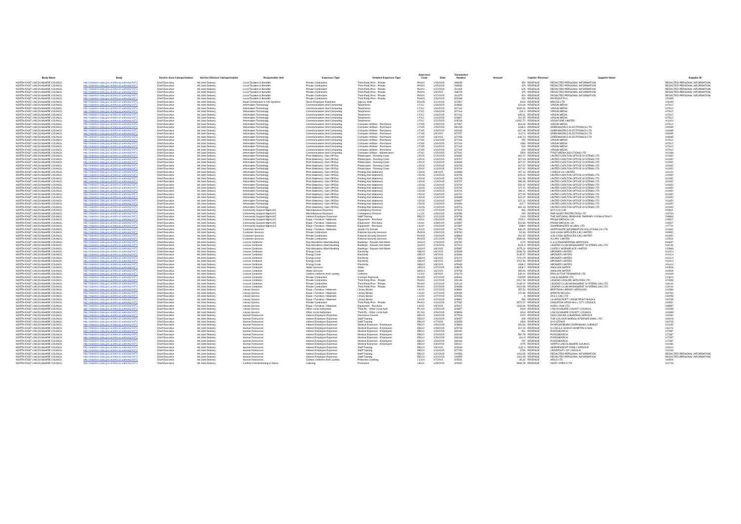| Body Name | Body | Service Area Catergorisation | Service Division Catergorisation | Responsible Unit | Expenses Type | Detailed Expenses Type | Expenses Code | Date | Transaction Number | Amount | Capital / Revenue | Supplier Name | Supplier ID |
| --- | --- | --- | --- | --- | --- | --- | --- | --- | --- | --- | --- | --- | --- |
| NORTH EAST LINCOLNSHIRE COUNCIL | http://statistics.data.gov.uk/id/local-authority/00FC | Chief Executive | Ad Joint Delivery | Local Taxation & Benefits | Private Contractors | Third Party Prov - Private | PH101 | 1/15/2015 | 289535 | 450 | REVENUE | REDACTED PERSONAL INFORMATION | REDACTED PERSONAL INFORMATION |
| NORTH EAST LINCOLNSHIRE COUNCIL | http://statistics.data.gov.uk/id/local-authority/00FC | Chief Executive | Ad Joint Delivery | Local Taxation & Benefits | Private Contractors | Third Party Prov - Private | PH101 | 1/15/2015 | 289536 | 425 | REVENUE | REDACTED PERSONAL INFORMATION | REDACTED PERSONAL INFORMATION |
| NORTH EAST LINCOLNSHIRE COUNCIL | http://statistics.data.gov.uk/id/local-authority/00FC | Chief Executive | Ad Joint Delivery | Local Taxation & Benefits | Private Contractors | Third Party Prov - Private | PH101 | 1/22/2015 | 291405 | 625 | REVENUE | REDACTED PERSONAL INFORMATION | REDACTED PERSONAL INFORMATION |
| NORTH EAST LINCOLNSHIRE COUNCIL | http://statistics.data.gov.uk/id/local-authority/00FC | Chief Executive | Ad Joint Delivery | Local Taxation & Benefits | Private Contractors | Third Party Prov - Private | PH101 | 1/8/2015 | 288225 | 475 | REVENUE | REDACTED PERSONAL INFORMATION | REDACTED PERSONAL INFORMATION |
| NORTH EAST LINCOLNSHIRE COUNCIL | http://statistics.data.gov.uk/id/local-authority/00FC | Chief Executive | Ad Joint Delivery | Local Taxation & Benefits | Private Contractors | Third Party Prov - Private | PH101 | 1/22/2015 | 291375 | 400 | REVENUE | REDACTED PERSONAL INFORMATION | REDACTED PERSONAL INFORMATION |
| NORTH EAST LINCOLNSHIRE COUNCIL | http://statistics.data.gov.uk/id/local-authority/00FC | Chief Executive | Ad Joint Delivery | Local Taxation & Benefits | Private Contractors | Third Party Prov - Private | PH101 | 1/26/2015 | 329498 | 250 | REVENUE | PAYPOINT PLC | 120455 |
| NORTH EAST LINCOLNSHIRE COUNCIL | http://statistics.data.gov.uk/id/local-authority/00FC | Chief Executive | Ad Joint Delivery | Head Commission & Info Systems | Direct Employee Expenses | Agency Staff | EA105 | 1/12/2015 | 321597 | 4000 | REVENUE | MECOS LTD | 128199 |
| NORTH EAST LINCOLNSHIRE COUNCIL | http://statistics.data.gov.uk/id/local-authority/00FC | Chief Executive | Ad Joint Delivery | Information Technology | Communications And Computing | Telephones | LF112 | 1/19/2015 | 326836 | 424.66 | REVENUE | VIRGIN MEDIA | 107612 |
| NORTH EAST LINCOLNSHIRE COUNCIL | http://statistics.data.gov.uk/id/local-authority/00FC | Chief Executive | Ad Joint Delivery | Information Technology | Communications And Computing | Telephones | LF112 | 1/16/2015 | 327164 | 4334.26 | REVENUE | VIRGIN MEDIA | 107612 |
| NORTH EAST LINCOLNSHIRE COUNCIL | http://statistics.data.gov.uk/id/local-authority/00FC | Chief Executive | Ad Joint Delivery | Information Technology | Communications And Computing | Telephones | LF112 | 1/16/2015 | 327164 | 319.2 | REVENUE | VIRGIN MEDIA | 107612 |
| NORTH EAST LINCOLNSHIRE COUNCIL | http://statistics.data.gov.uk/id/local-authority/00FC | Chief Executive | Ad Joint Delivery | Information Technology | Communications And Computing | Telephones | LF112 | 1/16/2015 | 327164 | 835.81 | REVENUE | VIRGIN MEDIA | 107612 |
| NORTH EAST LINCOLNSHIRE COUNCIL | http://statistics.data.gov.uk/id/local-authority/00FC | Chief Executive | Ad Joint Delivery | Information Technology | Communications And Computing | Telephones | LF112 | 1/19/2015 | 326837 | 261.55 | REVENUE | VIRGIN MEDIA | 107612 |
| NORTH EAST LINCOLNSHIRE COUNCIL | http://statistics.data.gov.uk/id/local-authority/00FC | Chief Executive | Ad Joint Delivery | Information Technology | Communications And Computing | Telephones | LF112 | 1/22/2015 | 328768 | 11052.72 | REVENUE | VODAFONE LIMITED | 101324 |
| NORTH EAST LINCOLNSHIRE COUNCIL | http://statistics.data.gov.uk/id/local-authority/00FC | Chief Executive | Ad Joint Delivery | Information Technology | Communications And Computing | Computer H/Ware - Purchases | LF105 | 1/15/2015 | 327467 | 803.06 | REVENUE | VIRGIN MEDIA | 107612 |
| NORTH EAST LINCOLNSHIRE COUNCIL | http://statistics.data.gov.uk/id/local-authority/00FC | Chief Executive | Ad Joint Delivery | Information Technology | Communications And Computing | Computer H/Ware - Purchases | LF105 | 1/29/2015 | 330195 | 1038.5 | REVENUE | GREENWORLD ELECTRONICS LTD | 109085 |
| NORTH EAST LINCOLNSHIRE COUNCIL | http://statistics.data.gov.uk/id/local-authority/00FC | Chief Executive | Ad Joint Delivery | Information Technology | Communications And Computing | Computer H/Ware - Purchases | LF105 | 1/29/2015 | 330196 | -322.08 | REVENUE | GREENWORLD ELECTRONICS LTD | 109085 |
| NORTH EAST LINCOLNSHIRE COUNCIL | http://statistics.data.gov.uk/id/local-authority/00FC | Chief Executive | Ad Joint Delivery | Information Technology | Communications And Computing | Computer H/Ware - Purchases | LF105 | 1/9/2015 | 327257 | 1147.5 | REVENUE | GREENWORLD ELECTRONICS LTD | 109085 |
| NORTH EAST LINCOLNSHIRE COUNCIL | http://statistics.data.gov.uk/id/local-authority/00FC | Chief Executive | Ad Joint Delivery | Information Technology | Communications And Computing | Computer H/Ware - Purchases | LF105 | 1/9/2015 | 327258 | -646.73 | REVENUE | GREENWORLD ELECTRONICS LTD | 109085 |
| NORTH EAST LINCOLNSHIRE COUNCIL | http://statistics.data.gov.uk/id/local-authority/00FC | Chief Executive | Ad Joint Delivery | Information Technology | Communications And Computing | Computer H/Ware - Purchases | LF105 | 1/16/2015 | 327164 | 250 | REVENUE | VIRGIN MEDIA | 107612 |
| NORTH EAST LINCOLNSHIRE COUNCIL | http://statistics.data.gov.uk/id/local-authority/00FC | Chief Executive | Ad Joint Delivery | Information Technology | Communications And Computing | Computer H/Ware - Purchases | LF105 | 1/16/2015 | 327164 | 1080 | REVENUE | VIRGIN MEDIA | 107612 |
| NORTH EAST LINCOLNSHIRE COUNCIL | http://statistics.data.gov.uk/id/local-authority/00FC | Chief Executive | Ad Joint Delivery | Information Technology | Communications And Computing | Computer H/Ware - Purchases | LF105 | 1/16/2015 | 327164 | 540 | REVENUE | VIRGIN MEDIA | 107612 |
| NORTH EAST LINCOLNSHIRE COUNCIL | http://statistics.data.gov.uk/id/local-authority/00FC | Chief Executive | Ad Joint Delivery | Information Technology | Communications And Computing | Computer H/Ware - Purchases | LF105 | 1/16/2015 | 327164 | 540 | REVENUE | VIRGIN MEDIA | 107612 |
| NORTH EAST LINCOLNSHIRE COUNCIL | http://statistics.data.gov.uk/id/local-authority/00FC | Chief Executive | Ad Joint Delivery | Information Technology | Communications And Computing | Computer S/Ware - Maintenance | LF102 | 1/15/2015 | 327642 | 2500 | REVENUE | FIRST MEDIA SOLUTIONS LTD | 101489 |
| NORTH EAST LINCOLNSHIRE COUNCIL | http://statistics.data.gov.uk/id/local-authority/00FC | Chief Executive | Ad Joint Delivery | Information Technology | Print Stationery / Gen Off Exp | Photocopier - Running Costs | LD102 | 1/13/2015 | 326690 | 300.47 | REVENUE | UNITED CARLTON OFFICE SYSTEMS LTD | 101652 |
| NORTH EAST LINCOLNSHIRE COUNCIL | http://statistics.data.gov.uk/id/local-authority/00FC | Chief Executive | Ad Joint Delivery | Information Technology | Print Stationery / Gen Off Exp | Photocopier - Running Costs | LD102 | 1/13/2015 | 326707 | 307.03 | REVENUE | UNITED CARLTON OFFICE SYSTEMS LTD | 101652 |
| NORTH EAST LINCOLNSHIRE COUNCIL | http://statistics.data.gov.uk/id/local-authority/00FC | Chief Executive | Ad Joint Delivery | Information Technology | Print Stationery / Gen Off Exp | Photocopier - Running Costs | LD102 | 1/13/2015 | 326699 | 307.02 | REVENUE | UNITED CARLTON OFFICE SYSTEMS LTD | 101652 |
| NORTH EAST LINCOLNSHIRE COUNCIL | http://statistics.data.gov.uk/id/local-authority/00FC | Chief Executive | Ad Joint Delivery | Information Technology | Print Stationery / Gen Off Exp | Photocopier - Running Costs | LD102 | 1/13/2015 | 326708 | 307.02 | REVENUE | UNITED CARLTON OFFICE SYSTEMS LTD | 101652 |
| NORTH EAST LINCOLNSHIRE COUNCIL | http://statistics.data.gov.uk/id/local-authority/00FC | Chief Executive | Ad Joint Delivery | Information Technology | Print Stationery / Gen Off Exp | Photocopier - Running Costs | LD102 | 1/13/2015 | 326706 | 307.02 | REVENUE | UNITED CARLTON OFFICE SYSTEMS LTD | 101652 |
| NORTH EAST LINCOLNSHIRE COUNCIL | http://statistics.data.gov.uk/id/local-authority/00FC | Chief Executive | Ad Joint Delivery | Information Technology | Print Stationery / Gen Off Exp | Printing And Stationery | LD103 | 1/8/2015 | 326598 | 257.16 | REVENUE | LYRECO UK LIMITED | 101120 |
| NORTH EAST LINCOLNSHIRE COUNCIL | http://statistics.data.gov.uk/id/local-authority/00FC | Chief Executive | Ad Joint Delivery | Information Technology | Print Stationery / Gen Off Exp | Printing And Stationery | LD103 | 1/13/2015 | 326705 | 625.04 | REVENUE | UNITED CARLTON OFFICE SYSTEMS LTD | 101652 |
| NORTH EAST LINCOLNSHIRE COUNCIL | http://statistics.data.gov.uk/id/local-authority/00FC | Chief Executive | Ad Joint Delivery | Information Technology | Print Stationery / Gen Off Exp | Printing And Stationery | LD103 | 1/13/2015 | 326708 | 311.58 | REVENUE | UNITED CARLTON OFFICE SYSTEMS LTD | 101652 |
| NORTH EAST LINCOLNSHIRE COUNCIL | http://statistics.data.gov.uk/id/local-authority/00FC | Chief Executive | Ad Joint Delivery | Information Technology | Print Stationery / Gen Off Exp | Printing And Stationery | LD103 | 1/13/2015 | 326707 | 385.08 | REVENUE | UNITED CARLTON OFFICE SYSTEMS LTD | 101652 |
| NORTH EAST LINCOLNSHIRE COUNCIL | http://statistics.data.gov.uk/id/local-authority/00FC | Chief Executive | Ad Joint Delivery | Information Technology | Print Stationery / Gen Off Exp | Printing And Stationery | LD103 | 1/13/2015 | 326709 | 529.42 | REVENUE | UNITED CARLTON OFFICE SYSTEMS LTD | 101652 |
| NORTH EAST LINCOLNSHIRE COUNCIL | http://statistics.data.gov.uk/id/local-authority/00FC | Chief Executive | Ad Joint Delivery | Information Technology | Print Stationery / Gen Off Exp | Printing And Stationery | LD103 | 1/13/2015 | 326706 | 427.15 | REVENUE | UNITED CARLTON OFFICE SYSTEMS LTD | 101652 |
| NORTH EAST LINCOLNSHIRE COUNCIL | http://statistics.data.gov.uk/id/local-authority/00FC | Chief Executive | Ad Joint Delivery | Information Technology | Print Stationery / Gen Off Exp | Printing And Stationery | LD103 | 1/13/2015 | 326704 | 349.11 | REVENUE | UNITED CARLTON OFFICE SYSTEMS LTD | 101652 |
| NORTH EAST LINCOLNSHIRE COUNCIL | http://statistics.data.gov.uk/id/local-authority/00FC | Chief Executive | Ad Joint Delivery | Information Technology | Print Stationery / Gen Off Exp | Printing And Stationery | LD103 | 1/13/2015 | 326702 | 377.95 | REVENUE | UNITED CARLTON OFFICE SYSTEMS LTD | 101652 |
| NORTH EAST LINCOLNSHIRE COUNCIL | http://statistics.data.gov.uk/id/local-authority/00FC | Chief Executive | Ad Joint Delivery | Information Technology | Print Stationery / Gen Off Exp | Printing And Stationery | LD103 | 1/13/2015 | 326698 | 323.47 | REVENUE | UNITED CARLTON OFFICE SYSTEMS LTD | 101652 |
| NORTH EAST LINCOLNSHIRE COUNCIL | http://statistics.data.gov.uk/id/local-authority/00FC | Chief Executive | Ad Joint Delivery | Information Technology | Print Stationery / Gen Off Exp | Printing And Stationery | LD103 | 1/13/2015 | 326697 | 322.31 | REVENUE | UNITED CARLTON OFFICE SYSTEMS LTD | 101652 |
| NORTH EAST LINCOLNSHIRE COUNCIL | http://statistics.data.gov.uk/id/local-authority/00FC | Chief Executive | Ad Joint Delivery | Information Technology | Print Stationery / Gen Off Exp | Printing And Stationery | LD103 | 1/13/2015 | 326696 | 337.7 | REVENUE | UNITED CARLTON OFFICE SYSTEMS LTD | 101652 |
| NORTH EAST LINCOLNSHIRE COUNCIL | http://statistics.data.gov.uk/id/local-authority/00FC | Chief Executive | Ad Joint Delivery | Information Technology | Print Stationery / Gen Off Exp | Printing And Stationery | LD103 | 1/13/2015 | 326703 | 681.18 | REVENUE | UNITED CARLTON OFFICE SYSTEMS LTD | 101652 |
| NORTH EAST LINCOLNSHIRE COUNCIL | http://statistics.data.gov.uk/id/local-authority/00FC | Chief Executive | Ad Joint Delivery | Community Support Mgmt A/C | Miscellaneous Expenses | Contingency Reserve | LL123 | 1/22/2015 | 327924 | 964 | REVENUE | W R CULLUM | 100811 |
| NORTH EAST LINCOLNSHIRE COUNCIL | http://statistics.data.gov.uk/id/local-authority/00FC | Chief Executive | Ad Joint Delivery | Community Support Mgmt A/C | Miscellaneous Expenses | Contingency Reserve | LL123 | 1/26/2015 | 323280 | 250 | REVENUE | PSP ASSET PROTECTION LTD | 103734 |
| NORTH EAST LINCOLNSHIRE COUNCIL | http://statistics.data.gov.uk/id/local-authority/00FC | Chief Executive | Ad Joint Delivery | Community Support Mgmt A/C | Indirect Employee Expenses | Staff Training | EB122 | 1/21/2015 | 328758 | 2160 | REVENUE | THE NATIONAL REBOUND THERAPY CONSULTANCY | 108893 |
| NORTH EAST LINCOLNSHIRE COUNCIL | http://statistics.data.gov.uk/id/local-authority/00FC | Chief Executive | Ad Joint Delivery | Community Support Mgmt A/C | Equip / Furniture / Materials | Equipment - Purchase | LA101 | 1/26/2015 | 321982 | 1529.1 | REVENUE | PRISM MEDICAL UK | 119507 |
| NORTH EAST LINCOLNSHIRE COUNCIL | http://statistics.data.gov.uk/id/local-authority/00FC | Chief Executive | Ad Joint Delivery | Community Support Mgmt A/C | Equip / Furniture / Materials | Equipment - Purchase | LA101 | 1/28/2015 | 323567 | 500.86 | REVENUE | PRISM MEDICAL UK | 119507 |
| NORTH EAST LINCOLNSHIRE COUNCIL | http://statistics.data.gov.uk/id/local-authority/00FC | Chief Executive | Ad Joint Delivery | Community Support Mgmt A/C | Equip / Furniture / Materials | Equipment - Purchase | LA101 | 1/26/2015 | 321587 | 19800 | REVENUE | SHAPEMASTER GLOBAL LTD | 127720 |
| NORTH EAST LINCOLNSHIRE COUNCIL | http://statistics.data.gov.uk/id/local-authority/00FC | Chief Executive | Ad Joint Delivery | Customer Services | Equip / Furniture / Materials | Goods For Resale | LA123 | 1/26/2015 | 327780 | 936.05 | REVENUE | NORTHGATE INFORMATION SOLUTIONS UK LTD | 101841 |
| NORTH EAST LINCOLNSHIRE COUNCIL | http://statistics.data.gov.uk/id/local-authority/00FC | Chief Executive | Ad Joint Delivery | Customer Services | Private Contractors | External Security Services | PH103 | 1/26/2015 | 328780 | -51.99 | REVENUE | G4S CASH SERVICES (UK) LIMITED | 100952 |
| NORTH EAST LINCOLNSHIRE COUNCIL | http://statistics.data.gov.uk/id/local-authority/00FC | Chief Executive | Ad Joint Delivery | Customer Services | Private Contractors | External Security Services | PH103 | 1/26/2015 | 328863 | 451.82 | REVENUE | G4S CASH SERVICES (UK) LIMITED | 100952 |
| NORTH EAST LINCOLNSHIRE COUNCIL | http://statistics.data.gov.uk/id/local-authority/00FC | Chief Executive | Ad Joint Delivery | Customer Services | Private Contractors | External Security Services | PH103 | 1/21/2015 | 327992 | 3680.66 | REVENUE | ALLPAY LIMITED | 112919 |
| NORTH EAST LINCOLNSHIRE COUNCIL | http://statistics.data.gov.uk/id/local-authority/00FC | Chief Executive | Ad Joint Delivery | Leisure Contracts | Rep Alterations Maint Building | Buildings - Repairs And Maint | GA102 | 1/15/2015 | 326782 | 1170 | REVENUE | C & G ENGINEERING SERVICES | 100637 |
| NORTH EAST LINCOLNSHIRE COUNCIL | http://statistics.data.gov.uk/id/local-authority/00FC | Chief Executive | Ad Joint Delivery | Leisure Contracts | Rep Alterations Maint Building | Buildings - Repairs And Maint | GA102 | 1/15/2015 | 327914 | 5026.4 | REVENUE | LEGEND CLUB MANAGMENT SYSTEMS (UK) LTD | 119144 |
| NORTH EAST LINCOLNSHIRE COUNCIL | http://statistics.data.gov.uk/id/local-authority/00FC | Chief Executive | Ad Joint Delivery | Leisure Contracts | Rep Alterations Maint Building | Buildings - Repairs And Maint | GA102 | 1/8/2015 | 325887 | 3075.11 | REVENUE | COFELY WORKPLACE LIMITED | 123983 |
| NORTH EAST LINCOLNSHIRE COUNCIL | http://statistics.data.gov.uk/id/local-authority/00FC | Chief Executive | Ad Joint Delivery | Leisure Contracts | Energy Costs | Electricity | GB102 | 1/6/2015 | 325938 | 8288.78 | REVENUE | NPOWER LIMITED | 101414 |
| NORTH EAST LINCOLNSHIRE COUNCIL | http://statistics.data.gov.uk/id/local-authority/00FC | Chief Executive | Ad Joint Delivery | Leisure Contracts | Energy Costs | Electricity | GB102 | 1/8/2015 | 326369 | 3135.57 | REVENUE | NPOWER LIMITED | 101414 |
| NORTH EAST LINCOLNSHIRE COUNCIL | http://statistics.data.gov.uk/id/local-authority/00FC | Chief Executive | Ad Joint Delivery | Leisure Contracts | Energy Costs | Electricity | GB102 | 1/8/2015 | 326471 | 7220.25 | REVENUE | NPOWER LIMITED | 101414 |
| NORTH EAST LINCOLNSHIRE COUNCIL | http://statistics.data.gov.uk/id/local-authority/00FC | Chief Executive | Ad Joint Delivery | Leisure Contracts | Energy Costs | Electricity | GB102 | 1/8/2015 | 325937 | 3701.59 | REVENUE | NPOWER LIMITED | 101414 |
| NORTH EAST LINCOLNSHIRE COUNCIL | http://statistics.data.gov.uk/id/local-authority/00FC | Chief Executive | Ad Joint Delivery | Leisure Contracts | Energy Costs | Electricity | GB102 | 1/8/2015 | 325939 | 4338.2 | REVENUE | NPOWER LIMITED | 101414 |
| NORTH EAST LINCOLNSHIRE COUNCIL | http://statistics.data.gov.uk/id/local-authority/00FC | Chief Executive | Ad Joint Delivery | Leisure Contracts | Water Services | Water | GE101 | 1/27/2015 | 328875 | 4308.7 | REVENUE | ANGLIAN WATER | 100508 |
| NORTH EAST LINCOLNSHIRE COUNCIL | http://statistics.data.gov.uk/id/local-authority/00FC | Chief Executive | Ad Joint Delivery | Leisure Contracts | Water Services | Water | GE101 | 1/6/2015 | 325758 | 355.96 | REVENUE | ANGLIAN WATER | 100508 |
| NORTH EAST LINCOLNSHIRE COUNCIL | http://statistics.data.gov.uk/id/local-authority/00FC | Chief Executive | Ad Joint Delivery | Leisure Contracts | Clothes Uniforms And Laundry | Uniforms | LC102 | 1/8/2015 | 326170 | 549.01 | REVENUE | PRO-ACTIVE TEAMWEAR LTD | 101069 |
| NORTH EAST LINCOLNSHIRE COUNCIL | http://statistics.data.gov.uk/id/local-authority/00FC | Chief Executive | Ad Joint Delivery | Leisure Contracts | Private Contractors | Contract Payments | PH105 | 1/27/2015 | 328261 | 703255 | REVENUE | LINCS INSPIRE LTD | 120610 |
| NORTH EAST LINCOLNSHIRE COUNCIL | http://statistics.data.gov.uk/id/local-authority/00FC | Chief Executive | Ad Joint Delivery | Leisure Contracts | Private Contractors | Third Party Prov - Private | PH101 | 1/12/2015 | 326136 | 2412.28 | REVENUE | LEGEND LEISURE SERVICES LTD | 121539 |
| NORTH EAST LINCOLNSHIRE COUNCIL | http://statistics.data.gov.uk/id/local-authority/00FC | Chief Executive | Ad Joint Delivery | Leisure Contracts | Private Contractors | Third Party Prov - Private | PH101 | 1/22/2015 | 326144 | 2445.01 | REVENUE | LEGEND CLUB MANAGMENT SYSTEMS (UK) LTD | 119144 |
| NORTH EAST LINCOLNSHIRE COUNCIL | http://statistics.data.gov.uk/id/local-authority/00FC | Chief Executive | Ad Joint Delivery | Leisure Contracts | Private Contractors | Third Party Prov - Private | PH101 | 1/22/2015 | 326658 | 2919.58 | REVENUE | LEGEND CLUB MANAGMENT SYSTEMS (UK) LTD | 119144 |
| NORTH EAST LINCOLNSHIRE COUNCIL | http://statistics.data.gov.uk/id/local-authority/00FC | Chief Executive | Ad Joint Delivery | Library Service | Equip / Furniture / Materials | Library Books | LA120 | 1/22/2015 | 328891 | 457.54 | REVENUE | BERTRAM LIBRARY SERVICES | 101586 |
| NORTH EAST LINCOLNSHIRE COUNCIL | http://statistics.data.gov.uk/id/local-authority/00FC | Chief Executive | Ad Joint Delivery | Library Service | Equip / Furniture / Materials | Library Books | LA120 | 1/27/2015 | 329280 | 272.89 | REVENUE | MARTIN MCCOLL | 101794 |
| NORTH EAST LINCOLNSHIRE COUNCIL | http://statistics.data.gov.uk/id/local-authority/00FC | Chief Executive | Ad Joint Delivery | Library Service | Equip / Furniture / Materials | Library Books | LA120 | 1/27/2015 | 329266 | -6 | REVENUE | OCLC (UK) LTD | 103256 |
| NORTH EAST LINCOLNSHIRE COUNCIL | http://statistics.data.gov.uk/id/local-authority/00FC | Chief Executive | Ad Joint Delivery | Library Service | Equip / Furniture / Materials | Library Books | LA120 | 1/22/2015 | 328862 | 650 | REVENUE | ULVERSCROFT LARGE PRINT BOOKS | 100735 |
| NORTH EAST LINCOLNSHIRE COUNCIL | http://statistics.data.gov.uk/id/local-authority/00FC | Chief Executive | Ad Joint Delivery | Library Service | Private Contractors | Third Party Prov - Private | PH101 | 1/16/2015 | 327932 | 3572.57 | REVENUE | KINGSTON UPON HULL CITY COUNCIL | 100541 |
| NORTH EAST LINCOLNSHIRE COUNCIL | http://statistics.data.gov.uk/id/local-authority/00FC | Chief Executive | Ad Joint Delivery | Library Service | Equip / Furniture / Materials | Equipment - Purchase | LA101 | 1/5/2015 | 325407 | 1343.96 | REVENUE | AXIELL ALM LTD | 108597 |
| NORTH EAST LINCOLNSHIRE COUNCIL | http://statistics.data.gov.uk/id/local-authority/00FC | Chief Executive | Ad Joint Delivery | Library Service | Other Local Authorities | Third Pp - Other Local Auth | PC101 | 1/29/2015 | 329807 | 4000 | REVENUE | LINCOLNSHIRE COUNTY COUNCIL | 100389 |
| NORTH EAST LINCOLNSHIRE COUNCIL | http://statistics.data.gov.uk/id/local-authority/00FC | Chief Executive | Ad Joint Delivery | Library Service | Other Local Authorities | Third Pp - Other Local Auth | PC101 | 1/26/2015 | 328846 | 4000 | REVENUE | LINCOLNSHIRE COUNTY COUNCIL | 100389 |
| NORTH EAST LINCOLNSHIRE COUNCIL | http://statistics.data.gov.uk/id/local-authority/00FC | Chief Executive | Ad Joint Delivery | Human Resources | Indirect Employee Expenses | Disclosure Checks | EB124 | 1/15/2015 | 327518 | 4224 | REVENUE | DISCLOSURE & BARRING SERVICE | 119180 |
| NORTH EAST LINCOLNSHIRE COUNCIL | http://statistics.data.gov.uk/id/local-authority/00FC | Chief Executive | Ad Joint Delivery | Human Resources | Indirect Employee Expenses | Staff Training | EB122 | 1/26/2015 | 328057 | 608 | REVENUE | THE COLOUR WORKS INTERNATIONAL LTD | 109018 |
| NORTH EAST LINCOLNSHIRE COUNCIL | http://statistics.data.gov.uk/id/local-authority/00FC | Chief Executive | Ad Joint Delivery | Human Resources | Indirect Employee Expenses | Staff Training | EB122 | 1/7/2015 | 323535 | 1500 | REVENUE | SYD STRIKE | 109745 |
| NORTH EAST LINCOLNSHIRE COUNCIL | http://statistics.data.gov.uk/id/local-authority/00FC | Chief Executive | Ad Joint Delivery | Human Resources | Indirect Employee Expenses | Medical Expenses - Employees | EB112 | 1/26/2015 | 328803 | 450.66 | REVENUE | EA BROADBURN DISPENSING CHEMIST | 101135 |
| NORTH EAST LINCOLNSHIRE COUNCIL | http://statistics.data.gov.uk/id/local-authority/00FC | Chief Executive | Ad Joint Delivery | Human Resources | Indirect Employee Expenses | Medical Expenses - Employees | EB112 | 1/28/2015 | 329733 | 312.26 | REVENUE | N LINCS & GOOLE HOSPITALS NHS | 111074 |
| NORTH EAST LINCOLNSHIRE COUNCIL | http://statistics.data.gov.uk/id/local-authority/00FC | Chief Executive | Ad Joint Delivery | Human Resources | Indirect Employee Expenses | Medical Expenses - Employees | EB112 | 1/29/2015 | 330181 | 561 | REVENUE | PUROSEARCH | 127387 |
| NORTH EAST LINCOLNSHIRE COUNCIL | http://statistics.data.gov.uk/id/local-authority/00FC | Chief Executive | Ad Joint Delivery | Human Resources | Indirect Employee Expenses | Medical Expenses - Employees | EB112 | 1/29/2015 | 330182 | 582.78 | REVENUE | PUROSEARCH | 127387 |
| NORTH EAST LINCOLNSHIRE COUNCIL | http://statistics.data.gov.uk/id/local-authority/00FC | Chief Executive | Ad Joint Delivery | Human Resources | Indirect Employee Expenses | Medical Expenses - Employees | EB112 | 1/29/2015 | 330183 | 841.5 | REVENUE | PUROSEARCH | 127387 |
| NORTH EAST LINCOLNSHIRE COUNCIL | http://statistics.data.gov.uk/id/local-authority/00FC | Chief Executive | Ad Joint Delivery | Human Resources | Indirect Employee Expenses | Medical Expenses - Employees | EB112 | 1/29/2015 | 330184 | 297 | REVENUE | PUROSEARCH | 127387 |
| NORTH EAST LINCOLNSHIRE COUNCIL | http://statistics.data.gov.uk/id/local-authority/00FC | Chief Executive | Ad Joint Delivery | Human Resources | Indirect Employee Expenses | Medical Expenses - Employees | EB112 | 1/30/2015 | 330412 | 1075 | REVENUE | NORTH LINCOLNSHIRE COUNCIL | 101186 |
| NORTH EAST LINCOLNSHIRE COUNCIL | http://statistics.data.gov.uk/id/local-authority/00FC | Chief Executive | Ad Joint Delivery | Human Resources | Indirect Employee Expenses | Staff Training | EB122 | 1/5/2015 | 323040 | 1132.4 | REVENUE | INDEPENDENT FAMILY SERVICE | 104410 |
| NORTH EAST LINCOLNSHIRE COUNCIL | http://statistics.data.gov.uk/id/local-authority/00FC | Chief Executive | Ad Joint Delivery | Human Resources | Indirect Employee Expenses | Staff Training | EB122 | 1/16/2015 | 327159 | 3750 | REVENUE | UNIVERSITY OF LINCOLN | 101299 |
| NORTH EAST LINCOLNSHIRE COUNCIL | http://statistics.data.gov.uk/id/local-authority/00FC | Chief Executive | Ad Joint Delivery | Human Resources | Indirect Employee Expenses | Staff Training | EB122 | 1/20/2015 | 290556 | 1416.65 | REVENUE | REDACTED PERSONAL INFORMATION | REDACTED PERSONAL INFORMATION |
| NORTH EAST LINCOLNSHIRE COUNCIL | http://statistics.data.gov.uk/id/local-authority/00FC | Chief Executive | Ad Joint Delivery | Human Resources | Indirect Employee Expenses | Staff Training | EB122 | 1/20/2015 | 290555 | 1416.65 | REVENUE | REDACTED PERSONAL INFORMATION | REDACTED PERSONAL INFORMATION |
| NORTH EAST LINCOLNSHIRE COUNCIL | http://statistics.data.gov.uk/id/local-authority/00FC | Chief Executive | Ad Joint Delivery | Human Resources | Clothes Uniforms And Laundry | Protective Clothing | LC101 | 1/7/2015 | 325531 | -35.42 | REVENUE | ARCO LTD | 100509 |
| NORTH EAST LINCOLNSHIRE COUNCIL | http://statistics.data.gov.uk/id/local-authority/00FC | Chief Executive | Ad Joint Delivery | Central Commissioning & Delive | Catering | Provisions | LB101 | 1/28/2015 | 329332 | 9908.78 | REVENUE | DAIRY CREST LTD | 101743 |